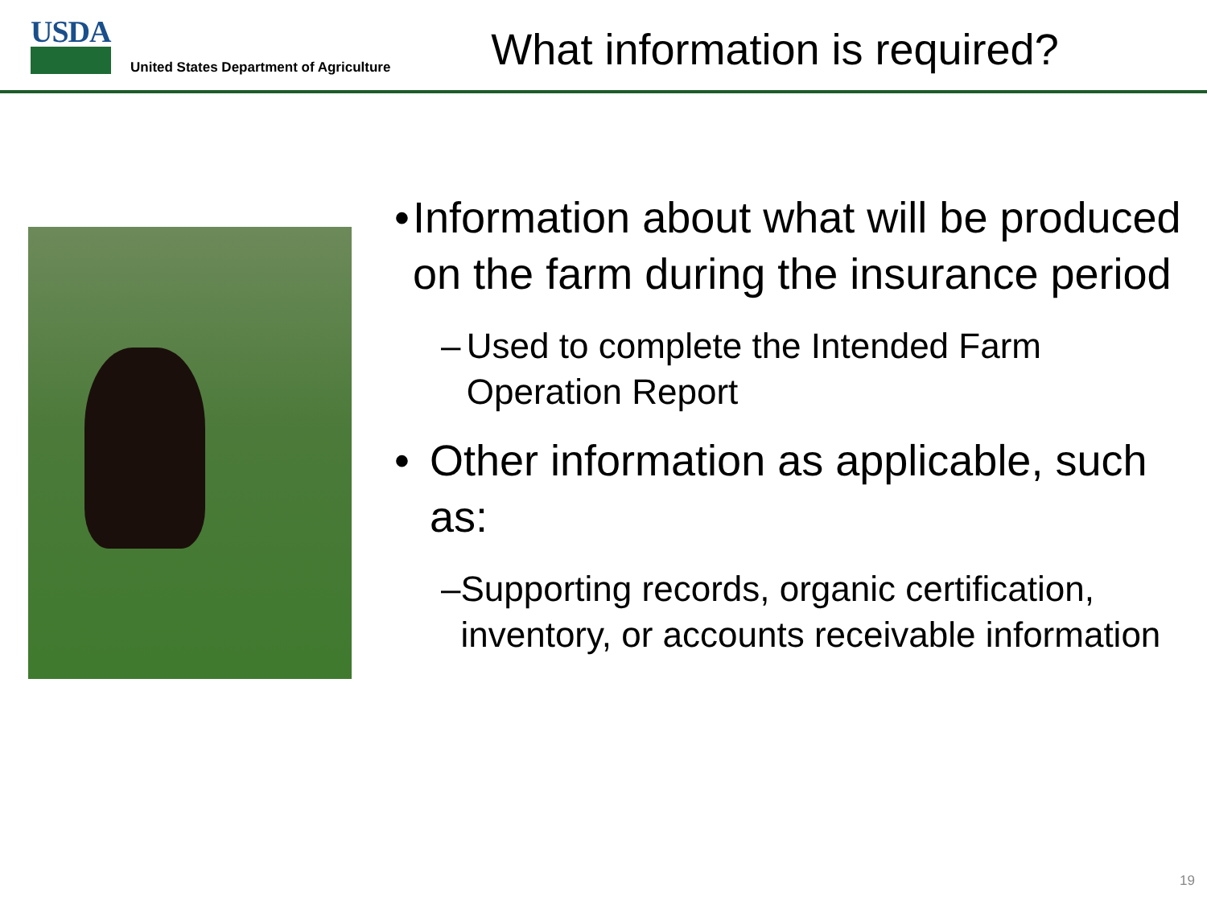USDA
United States Department of Agriculture
What information is required?
• Information about what will be produced on the farm during the insurance period
– Used to complete the Intended Farm Operation Report
• Other information as applicable, such as:
– Supporting records, organic certification, inventory, or accounts receivable information
19